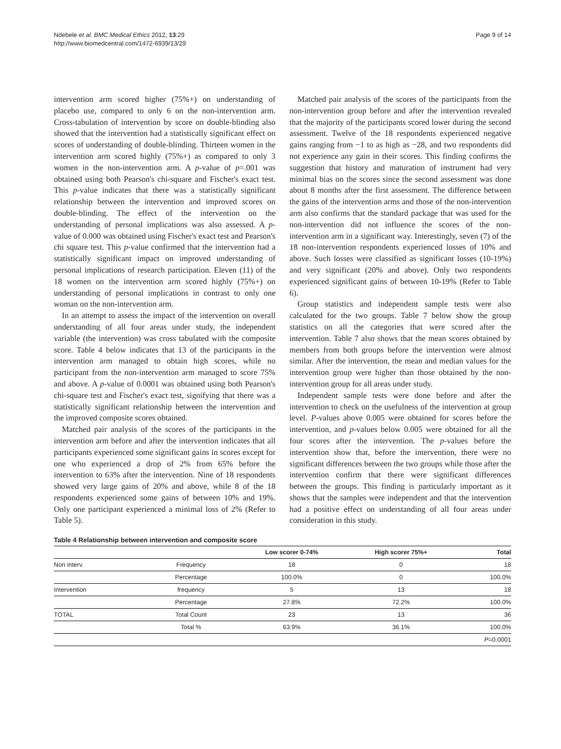Ndebele et al. BMC Medical Ethics 2012, 13:29
http://www.biomedcentral.com/1472-6939/13/29
Page 9 of 14
intervention arm scored higher (75%+) on understanding of placebo use, compared to only 6 on the non-intervention arm. Cross-tabulation of intervention by score on double-blinding also showed that the intervention had a statistically significant effect on scores of understanding of double-blinding. Thirteen women in the intervention arm scored highly (75%+) as compared to only 3 women in the non-intervention arm. A p-value of p=.001 was obtained using both Pearson's chi-square and Fischer's exact test. This p-value indicates that there was a statistically significant relationship between the intervention and improved scores on double-blinding. The effect of the intervention on the understanding of personal implications was also assessed. A p-value of 0.000 was obtained using Fischer's exact test and Pearson's chi square test. This p-value confirmed that the intervention had a statistically significant impact on improved understanding of personal implications of research participation. Eleven (11) of the 18 women on the intervention arm scored highly (75%+) on understanding of personal implications in contrast to only one woman on the non-intervention arm.
In an attempt to assess the impact of the intervention on overall understanding of all four areas under study, the independent variable (the intervention) was cross tabulated with the composite score. Table 4 below indicates that 13 of the participants in the intervention arm managed to obtain high scores, while no participant from the non-intervention arm managed to score 75% and above. A p-value of 0.0001 was obtained using both Pearson's chi-square test and Fischer's exact test, signifying that there was a statistically significant relationship between the intervention and the improved composite scores obtained.
Matched pair analysis of the scores of the participants in the intervention arm before and after the intervention indicates that all participants experienced some significant gains in scores except for one who experienced a drop of 2% from 65% before the intervention to 63% after the intervention. Nine of 18 respondents showed very large gains of 20% and above, while 8 of the 18 respondents experienced some gains of between 10% and 19%. Only one participant experienced a minimal loss of 2% (Refer to Table 5).
Matched pair analysis of the scores of the participants from the non-intervention group before and after the intervention revealed that the majority of the participants scored lower during the second assessment. Twelve of the 18 respondents experienced negative gains ranging from −1 to as high as −28, and two respondents did not experience any gain in their scores. This finding confirms the suggestion that history and maturation of instrument had very minimal bias on the scores since the second assessment was done about 8 months after the first assessment. The difference between the gains of the intervention arms and those of the non-intervention arm also confirms that the standard package that was used for the non-intervention did not influence the scores of the non-intervention arm in a significant way. Interestingly, seven (7) of the 18 non-intervention respondents experienced losses of 10% and above. Such losses were classified as significant losses (10-19%) and very significant (20% and above). Only two respondents experienced significant gains of between 10-19% (Refer to Table 6).
Group statistics and independent sample tests were also calculated for the two groups. Table 7 below show the group statistics on all the categories that were scored after the intervention. Table 7 also shows that the mean scores obtained by members from both groups before the intervention were almost similar. After the intervention, the mean and median values for the intervention group were higher than those obtained by the non-intervention group for all areas under study.
Independent sample tests were done before and after the intervention to check on the usefulness of the intervention at group level. P-values above 0.005 were obtained for scores before the intervention, and p-values below 0.005 were obtained for all the four scores after the intervention. The p-values before the intervention show that, before the intervention, there were no significant differences between the two groups while those after the intervention confirm that there were significant differences between the groups. This finding is particularly important as it shows that the samples were independent and that the intervention had a positive effect on understanding of all four areas under consideration in this study.
Table 4 Relationship between intervention and composite score
| | | Low scorer 0-74% | High scorer 75%+ | Total |
| --- | --- | --- | --- | --- |
| Non interv. | Frequency | 18 | 0 | 18 |
| | Percentage | 100.0% | 0 | 100.0% |
| Intervention | frequency | 5 | 13 | 18 |
| | Percentage | 27.8% | 72.2% | 100.0% |
| TOTAL | Total Count | 23 | 13 | 36 |
| | Total % | 63.9% | 36.1% | 100.0% |
| | | | | P =0.0001 |